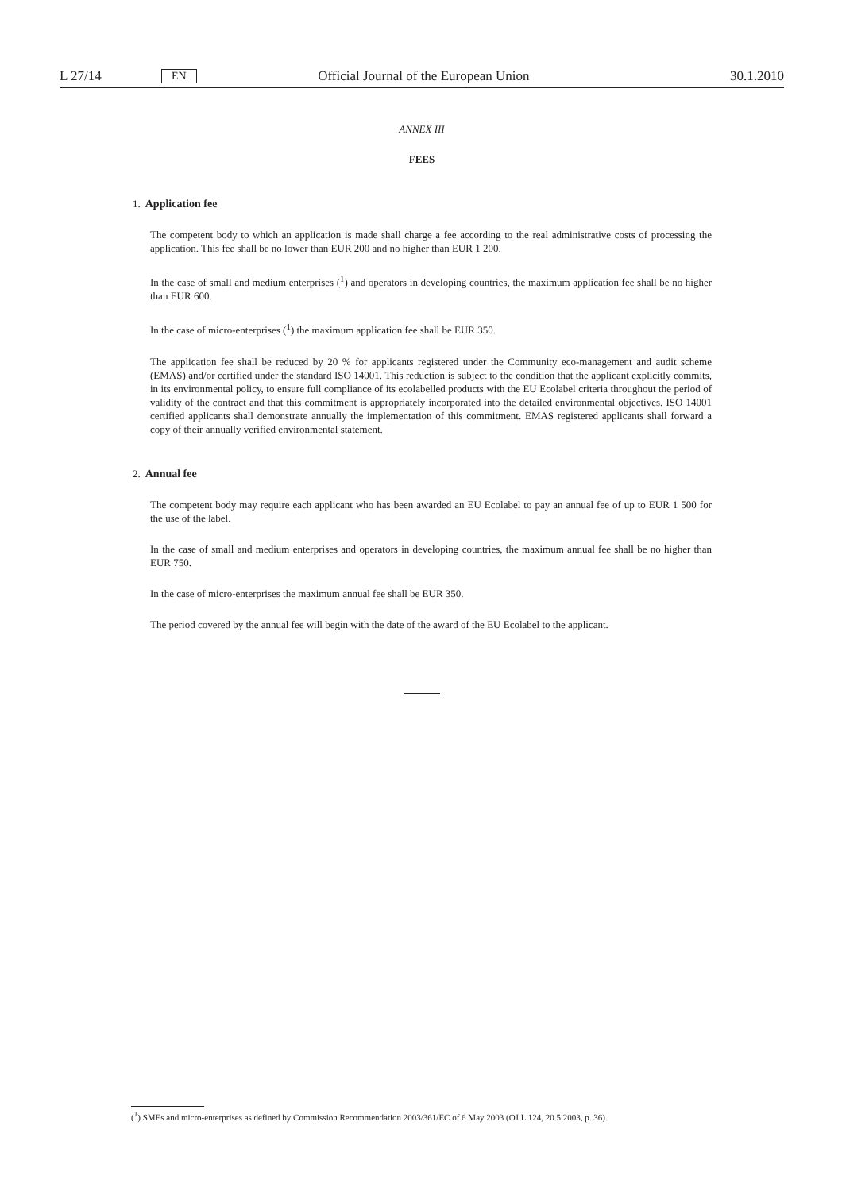L 27/14 EN Official Journal of the European Union 30.1.2010
ANNEX III
FEES
1. Application fee
The competent body to which an application is made shall charge a fee according to the real administrative costs of processing the application. This fee shall be no lower than EUR 200 and no higher than EUR 1 200.
In the case of small and medium enterprises (<sup>1</sup>) and operators in developing countries, the maximum application fee shall be no higher than EUR 600.
In the case of micro-enterprises (<sup>1</sup>) the maximum application fee shall be EUR 350.
The application fee shall be reduced by 20 % for applicants registered under the Community eco-management and audit scheme (EMAS) and/or certified under the standard ISO 14001. This reduction is subject to the condition that the applicant explicitly commits, in its environmental policy, to ensure full compliance of its ecolabelled products with the EU Ecolabel criteria throughout the period of validity of the contract and that this commitment is appropriately incorporated into the detailed environmental objectives. ISO 14001 certified applicants shall demonstrate annually the implementation of this commitment. EMAS registered applicants shall forward a copy of their annually verified environmental statement.
2. Annual fee
The competent body may require each applicant who has been awarded an EU Ecolabel to pay an annual fee of up to EUR 1 500 for the use of the label.
In the case of small and medium enterprises and operators in developing countries, the maximum annual fee shall be no higher than EUR 750.
In the case of micro-enterprises the maximum annual fee shall be EUR 350.
The period covered by the annual fee will begin with the date of the award of the EU Ecolabel to the applicant.
(<sup>1</sup>) SMEs and micro-enterprises as defined by Commission Recommendation 2003/361/EC of 6 May 2003 (OJ L 124, 20.5.2003, p. 36).